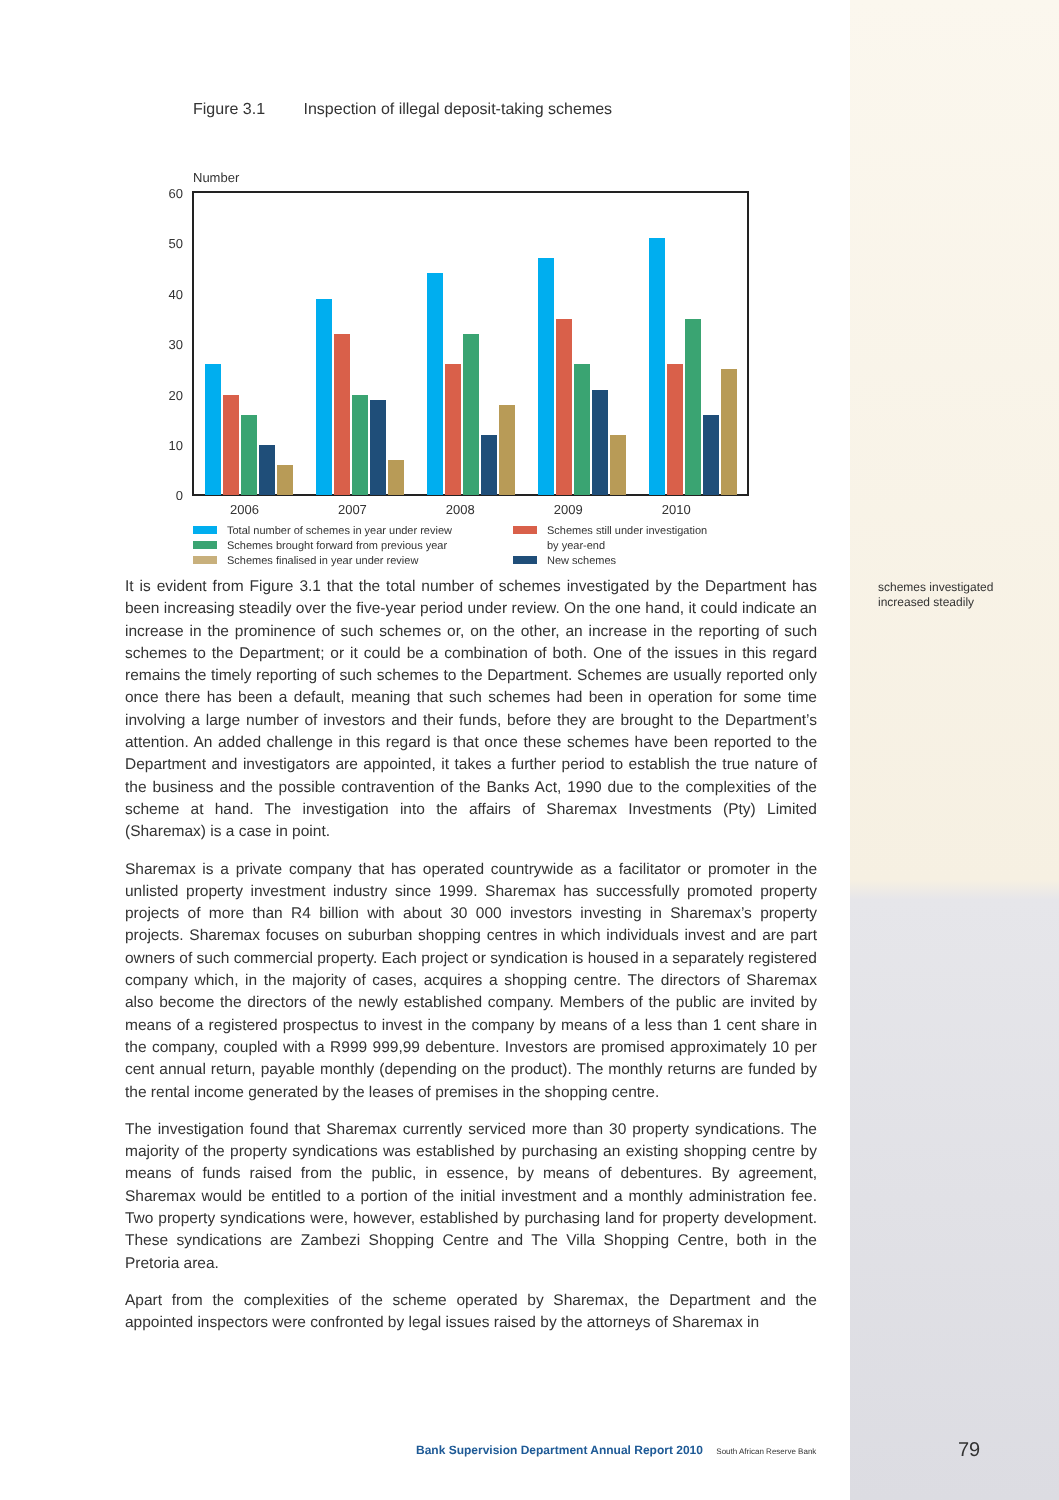Figure 3.1 Inspection of illegal deposit-taking schemes
Number
60
50
40
30
20
10
0
2006 2007 2008 2009 2010
Total number of schemes in year under review
Schemes still under investigation
Schemes brought forward from previous year
by year-end
Schemes finalised in year under review
New schemes
It is evident from Figure 3.1 that the total number of schemes investigated by the Department has been increasing steadily over the five-year period under review. On the one hand, it could indicate an increase in the prominence of such schemes or, on the other, an increase in the reporting of such schemes to the Department; or it could be a combination of both. One of the issues in this regard remains the timely reporting of such schemes to the Department. Schemes are usually reported only once there has been a default, meaning that such schemes had been in operation for some time involving a large number of investors and their funds, before they are brought to the Department’s attention. An added challenge in this regard is that once these schemes have been reported to the Department and investigators are appointed, it takes a further period to establish the true nature of the business and the possible contravention of the Banks Act, 1990 due to the complexities of the scheme at hand. The investigation into the affairs of Sharemax Investments (Pty) Limited (Sharemax) is a case in point.
Sharemax is a private company that has operated countrywide as a facilitator or promoter in the unlisted property investment industry since 1999. Sharemax has successfully promoted property projects of more than R4 billion with about 30 000 investors investing in Sharemax’s property projects. Sharemax focuses on suburban shopping centres in which individuals invest and are part owners of such commercial property. Each project or syndication is housed in a separately registered company which, in the majority of cases, acquires a shopping centre. The directors of Sharemax also become the directors of the newly established company. Members of the public are invited by means of a registered prospectus to invest in the company by means of a less than 1 cent share in the company, coupled with a R999 999,99 debenture. Investors are promised approximately 10 per cent annual return, payable monthly (depending on the product). The monthly returns are funded by the rental income generated by the leases of premises in the shopping centre.
The investigation found that Sharemax currently serviced more than 30 property syndications. The majority of the property syndications was established by purchasing an existing shopping centre by means of funds raised from the public, in essence, by means of debentures. By agreement, Sharemax would be entitled to a portion of the initial investment and a monthly administration fee. Two property syndications were, however, established by purchasing land for property development. These syndications are Zambezi Shopping Centre and The Villa Shopping Centre, both in the Pretoria area.
Apart from the complexities of the scheme operated by Sharemax, the Department and the appointed inspectors were confronted by legal issues raised by the attorneys of Sharemax in
schemes investigated
increased steadily
Bank Supervision Department Annual Report 2010 South African Reserve Bank
79